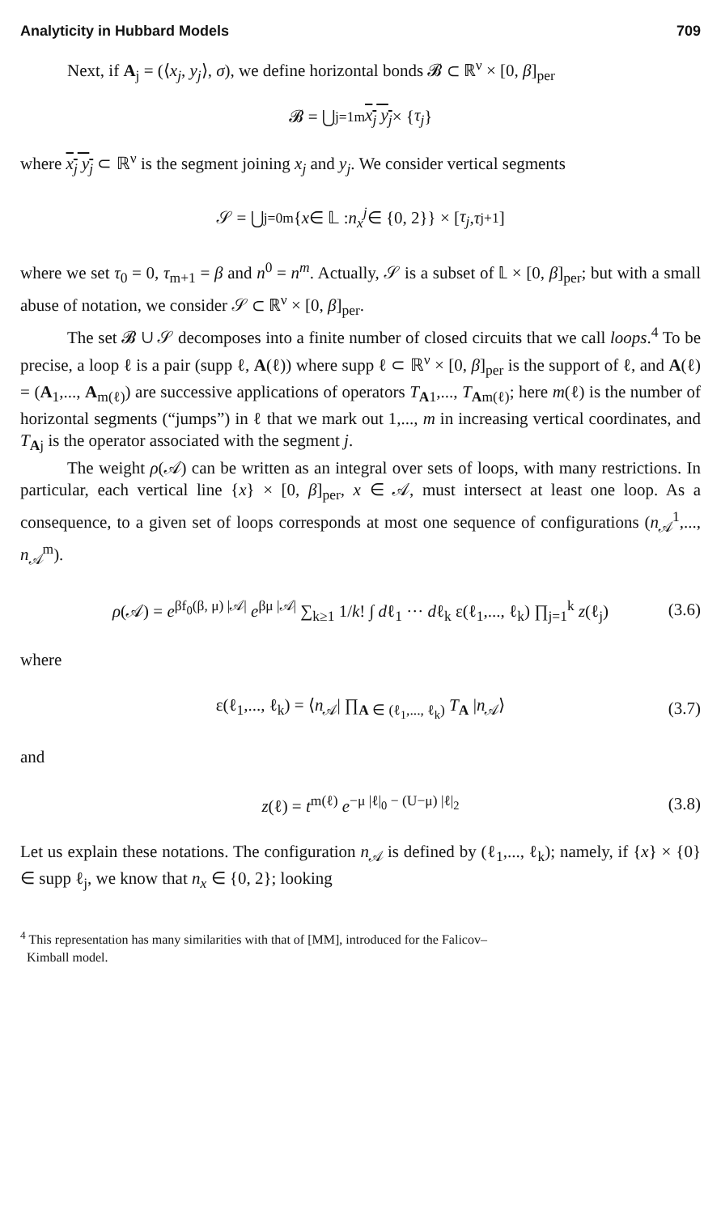Analyticity in Hubbard Models 709
Next, if A<sub>j</sub> = (⟨x<sub>j</sub>, y<sub>j</sub>⟩, σ), we define horizontal bonds 𝓑 ⊂ ℝ<sup>ν</sup> × [0, β]<sub>per</sub>
𝓑 = ⋃<sub>j=1</sub><sup>m</sup> x<sub>j</sub> y<sub>j</sub> × { τ<sub>j</sub> }
where x<sub>j</sub> y<sub>j</sub> ⊂ ℝ<sup>ν</sup> is the segment joining x<sub>j</sub> and y<sub>j</sub>. We consider vertical segments
𝒮 = ⋃<sub>j=0</sub><sup>m</sup> { x ∈ 𝕃 : n<sub>x</sub><sup>j</sup> ∈ {0, 2}} × [τ<sub>j</sub>, τ<sub>j+1</sub>]
where we set τ<sub>0</sub> = 0, τ<sub>m+1</sub> = β and n<sup>0</sup> = n<sup>m</sup>. Actually, 𝒮 is a subset of 𝕃 × [0, β]<sub>per</sub>; but with a small abuse of notation, we consider 𝒮 ⊂ ℝ<sup>ν</sup> × [0, β]<sub>per</sub>.
The set 𝓑 ∪ 𝒮 decomposes into a finite number of closed circuits that we call loops.<sup>4</sup> To be precise, a loop ℓ is a pair (supp ℓ, A(ℓ)) where supp ℓ ⊂ ℝ<sup>ν</sup> × [0, β]<sub>per</sub> is the support of ℓ, and A(ℓ) = (A<sub>1</sub>,..., A<sub>m(ℓ)</sub>) are successive applications of operators T<sub>A1</sub>,..., T<sub>Am(ℓ)</sub>; here m(ℓ) is the number of horizontal segments (“jumps”) in ℓ that we mark out 1,..., m in increasing vertical coordinates, and T<sub>Aj</sub> is the operator associated with the segment j.
The weight ρ(𝒜) can be written as an integral over sets of loops, with many restrictions. In particular, each vertical line {x} × [0, β]<sub>per</sub>, x ∈ 𝒜, must intersect at least one loop. As a consequence, to a given set of loops corresponds at most one sequence of configurations (n<sub>𝒜</sub><sup>1</sup>,..., n<sub>𝒜</sub><sup>m</sup>).
ρ(𝒜) = e<sup>βf<sub>0</sub>(β, μ) |𝒜|</sup> e<sup>βμ |𝒜|</sup> ∑<sub>k≥1</sub> 1/k! ∫ dℓ<sub>1</sub> ··· dℓ<sub>k</sub> ε(ℓ<sub>1</sub>,..., ℓ<sub>k</sub>) ∏<sub>j=1</sub><sup>k</sup> z(ℓ<sub>j</sub>) (3.6)
where
ε(ℓ<sub>1</sub>,..., ℓ<sub>k</sub>) = ⟨n<sub>𝒜</sub>| ∏<sub>A ∈ (ℓ<sub>1</sub>,..., ℓ<sub>k</sub>)</sub> T<sub>A</sub> |n<sub>𝒜</sub>⟩ (3.7)
and
z(ℓ) = t<sup>m(ℓ)</sup> e<sup>−μ |ℓ|<sub>0</sub> − (U−μ) |ℓ|<sub>2</sub></sup> (3.8)
Let us explain these notations. The configuration n<sub>𝒜</sub> is defined by (ℓ<sub>1</sub>,..., ℓ<sub>k</sub>); namely, if {x} × {0} ∈ supp ℓ<sub>j</sub>, we know that n<sub>x</sub> ∈ {0, 2}; looking
<sup>4</sup> This representation has many similarities with that of [MM], introduced for the Falicov–
Kimball model.